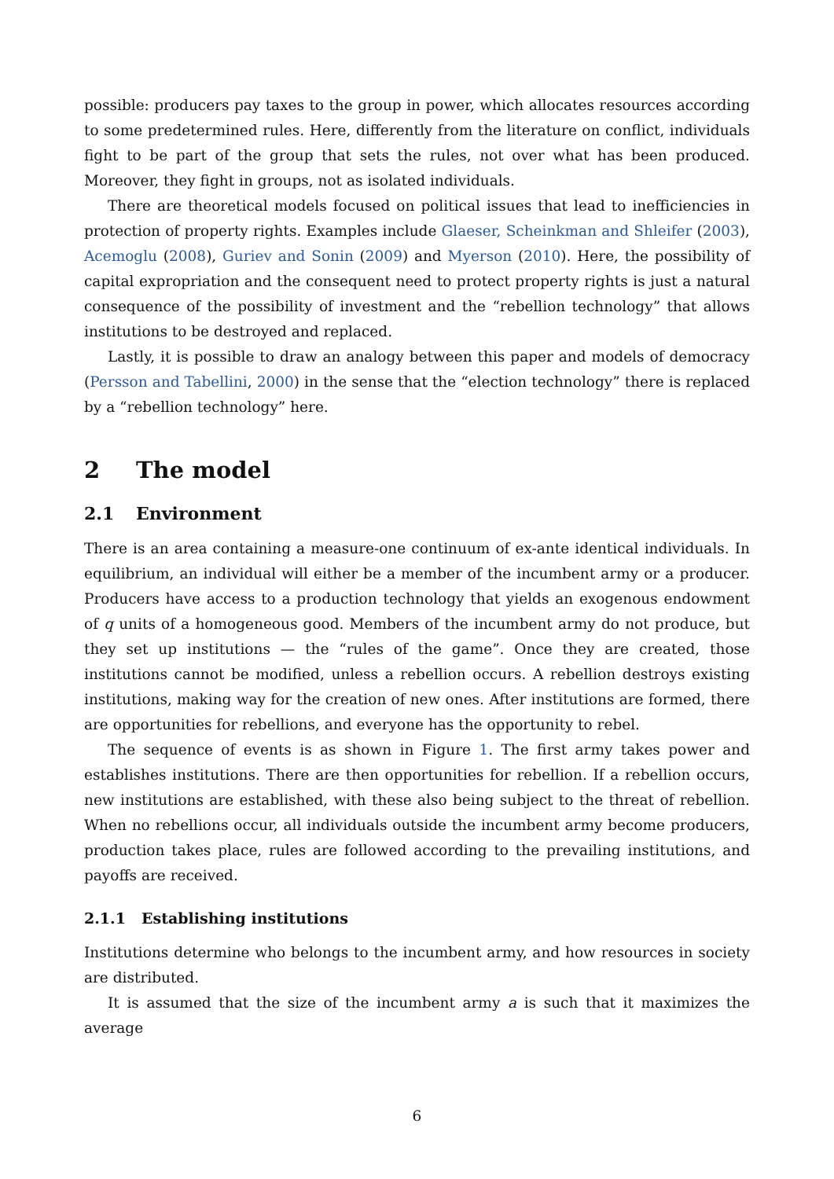possible: producers pay taxes to the group in power, which allocates resources according to some predetermined rules. Here, differently from the literature on conflict, individuals fight to be part of the group that sets the rules, not over what has been produced. Moreover, they fight in groups, not as isolated individuals.
There are theoretical models focused on political issues that lead to inefficiencies in protection of property rights. Examples include Glaeser, Scheinkman and Shleifer (2003), Acemoglu (2008), Guriev and Sonin (2009) and Myerson (2010). Here, the possibility of capital expropriation and the consequent need to protect property rights is just a natural consequence of the possibility of investment and the “rebellion technology” that allows institutions to be destroyed and replaced.
Lastly, it is possible to draw an analogy between this paper and models of democracy (Persson and Tabellini, 2000) in the sense that the “election technology” there is replaced by a “rebellion technology” here.
2 The model
2.1 Environment
There is an area containing a measure-one continuum of ex-ante identical individuals. In equilibrium, an individual will either be a member of the incumbent army or a producer. Producers have access to a production technology that yields an exogenous endowment of q units of a homogeneous good. Members of the incumbent army do not produce, but they set up institutions — the “rules of the game”. Once they are created, those institutions cannot be modified, unless a rebellion occurs. A rebellion destroys existing institutions, making way for the creation of new ones. After institutions are formed, there are opportunities for rebellions, and everyone has the opportunity to rebel.
The sequence of events is as shown in Figure 1. The first army takes power and establishes institutions. There are then opportunities for rebellion. If a rebellion occurs, new institutions are established, with these also being subject to the threat of rebellion. When no rebellions occur, all individuals outside the incumbent army become producers, production takes place, rules are followed according to the prevailing institutions, and payoffs are received.
2.1.1 Establishing institutions
Institutions determine who belongs to the incumbent army, and how resources in society are distributed.
It is assumed that the size of the incumbent army a is such that it maximizes the average
6